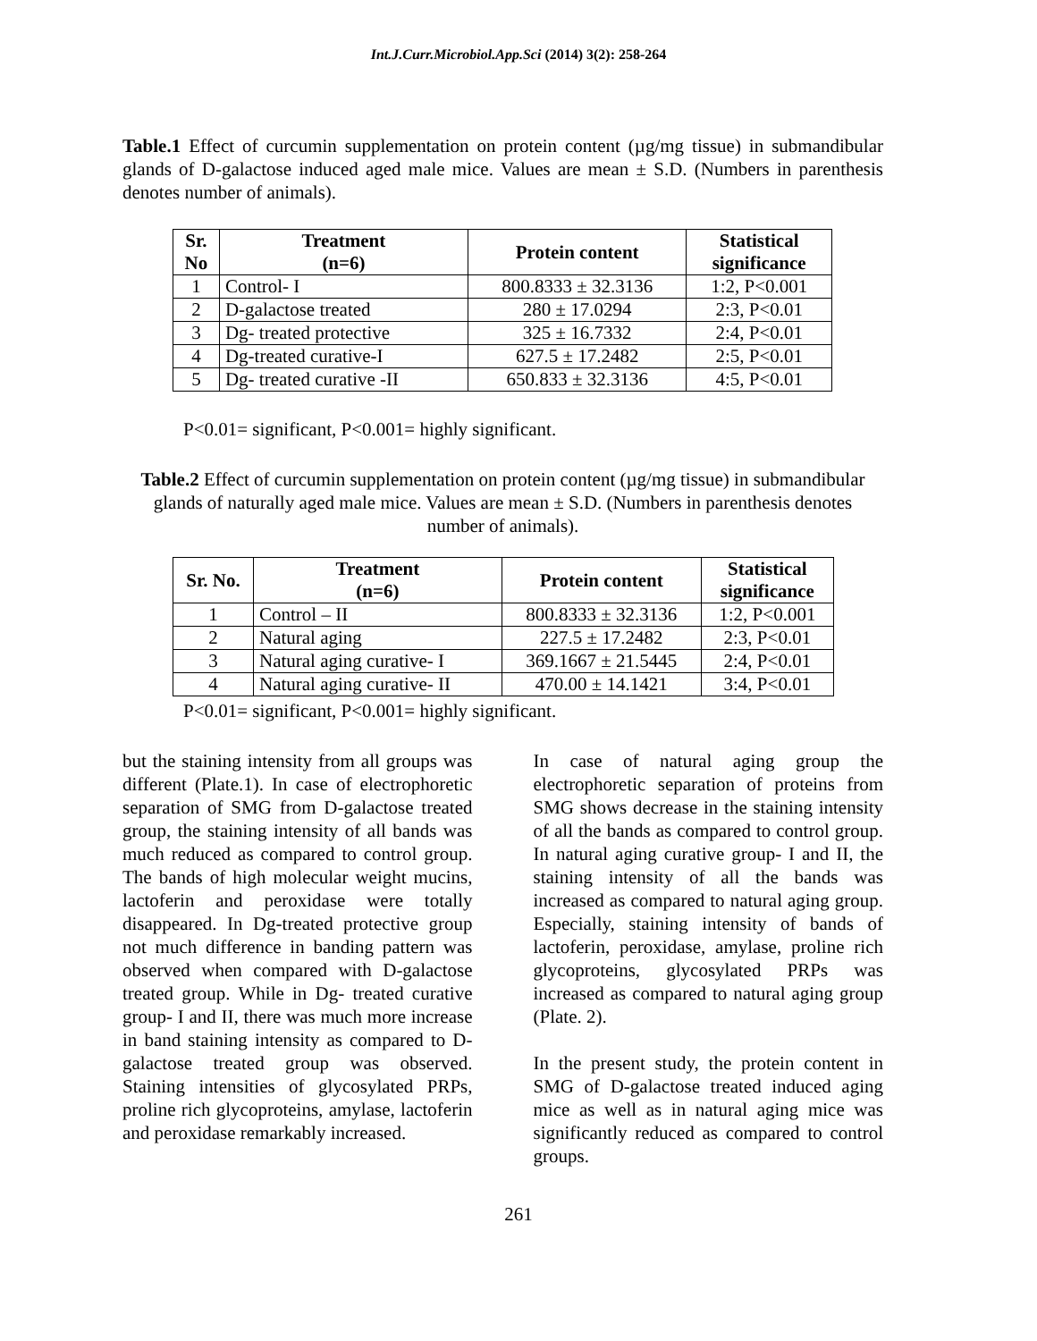Int.J.Curr.Microbiol.App.Sci (2014) 3(2): 258-264
Table.1 Effect of curcumin supplementation on protein content (µg/mg tissue) in submandibular glands of D-galactose induced aged male mice. Values are mean ± S.D. (Numbers in parenthesis denotes number of animals).
| Sr. No | Treatment (n=6) | Protein content | Statistical significance |
| --- | --- | --- | --- |
| 1 | Control- I | 800.8333 ± 32.3136 | 1:2, P<0.001 |
| 2 | D-galactose treated | 280 ± 17.0294 | 2:3, P<0.01 |
| 3 | Dg- treated protective | 325 ± 16.7332 | 2:4, P<0.01 |
| 4 | Dg-treated curative-I | 627.5 ± 17.2482 | 2:5, P<0.01 |
| 5 | Dg- treated curative -II | 650.833 ± 32.3136 | 4:5, P<0.01 |
P<0.01= significant, P<0.001= highly significant.
Table.2 Effect of curcumin supplementation on protein content (µg/mg tissue) in submandibular glands of naturally aged male mice. Values are mean ± S.D. (Numbers in parenthesis denotes number of animals).
| Sr. No. | Treatment (n=6) | Protein content | Statistical significance |
| --- | --- | --- | --- |
| 1 | Control – II | 800.8333 ± 32.3136 | 1:2, P<0.001 |
| 2 | Natural aging | 227.5 ± 17.2482 | 2:3, P<0.01 |
| 3 | Natural aging curative- I | 369.1667 ± 21.5445 | 2:4, P<0.01 |
| 4 | Natural aging curative- II | 470.00 ± 14.1421 | 3:4, P<0.01 |
P<0.01= significant, P<0.001= highly significant.
but the staining intensity from all groups was different (Plate.1). In case of electrophoretic separation of SMG from D-galactose treated group, the staining intensity of all bands was much reduced as compared to control group. The bands of high molecular weight mucins, lactoferin and peroxidase were totally disappeared. In Dg-treated protective group not much difference in banding pattern was observed when compared with D-galactose treated group. While in Dg- treated curative group- I and II, there was much more increase in band staining intensity as compared to D-galactose treated group was observed. Staining intensities of glycosylated PRPs, proline rich glycoproteins, amylase, lactoferin and peroxidase remarkably increased.
In case of natural aging group the electrophoretic separation of proteins from SMG shows decrease in the staining intensity of all the bands as compared to control group. In natural aging curative group- I and II, the staining intensity of all the bands was increased as compared to natural aging group. Especially, staining intensity of bands of lactoferin, peroxidase, amylase, proline rich glycoproteins, glycosylated PRPs was increased as compared to natural aging group (Plate. 2).
In the present study, the protein content in SMG of D-galactose treated induced aging mice as well as in natural aging mice was significantly reduced as compared to control groups.
261